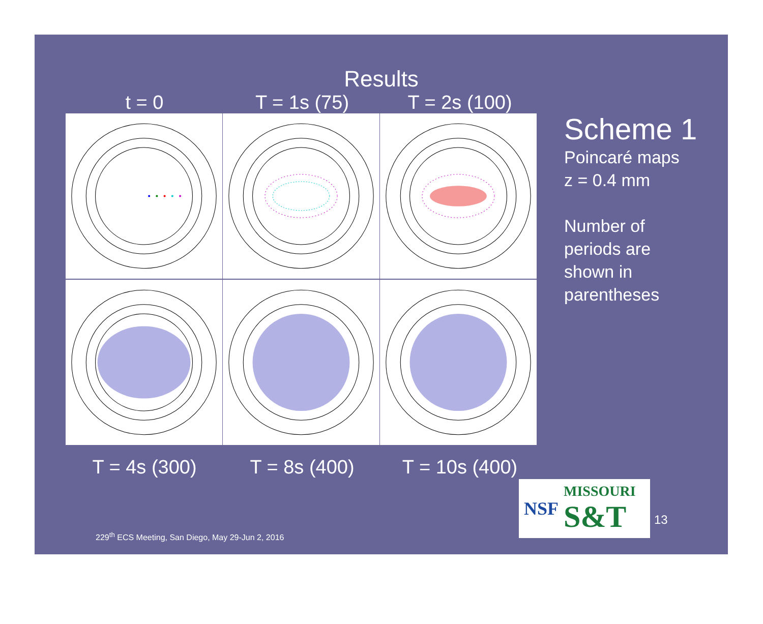Results
t = 0 T = 1s (75) T = 2s (100)
T = 4s (300) T = 8s (400) T = 10s (400)
Scheme 1
Poincaré maps
z = 0.4 mm
Number of
periods are
shown in
parentheses
NSF MISSOURI
S&T
13
229<sup>th</sup> ECS Meeting, San Diego, May 29-Jun 2, 2016